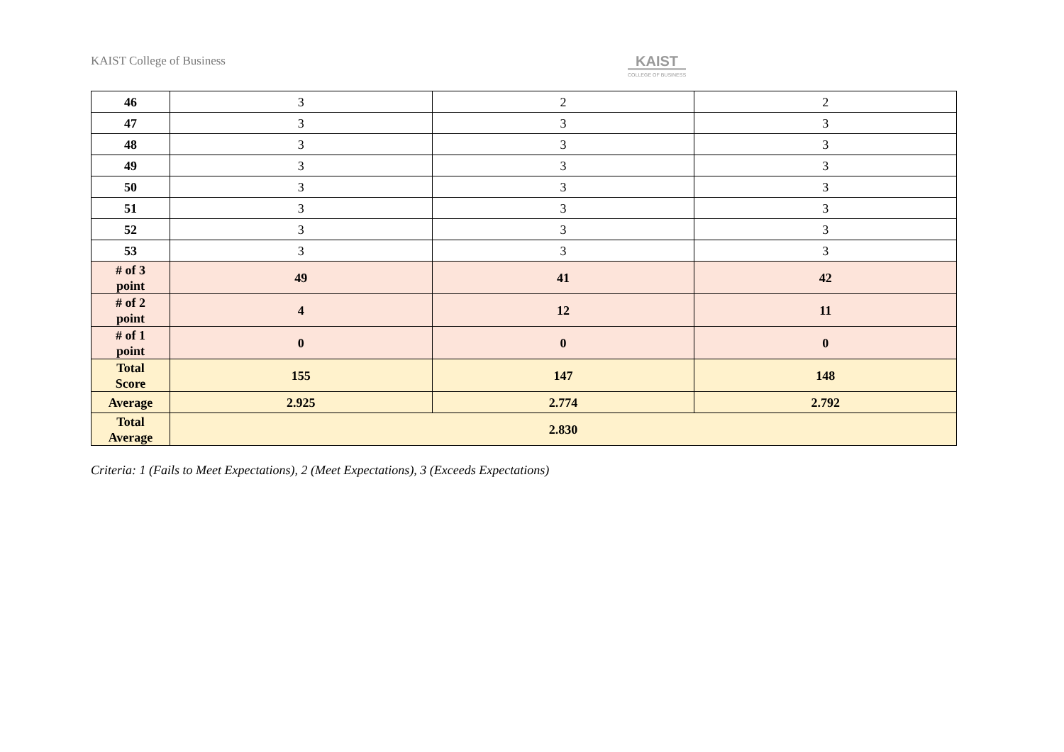KAIST College of Business KAIST
COLLEGE OF BUSINESS
| 46 | 3 | 2 | 2 |
| 47 | 3 | 3 | 3 |
| 48 | 3 | 3 | 3 |
| 49 | 3 | 3 | 3 |
| 50 | 3 | 3 | 3 |
| 51 | 3 | 3 | 3 |
| 52 | 3 | 3 | 3 |
| 53 | 3 | 3 | 3 |
| # of 3 point | 49 | 41 | 42 |
| # of 2 point | 4 | 12 | 11 |
| # of 1 point | 0 | 0 | 0 |
| Total Score | 155 | 147 | 148 |
| Average | 2.925 | 2.774 | 2.792 |
| Total Average | 2.830 | | |
Criteria: 1 (Fails to Meet Expectations), 2 (Meet Expectations), 3 (Exceeds Expectations)